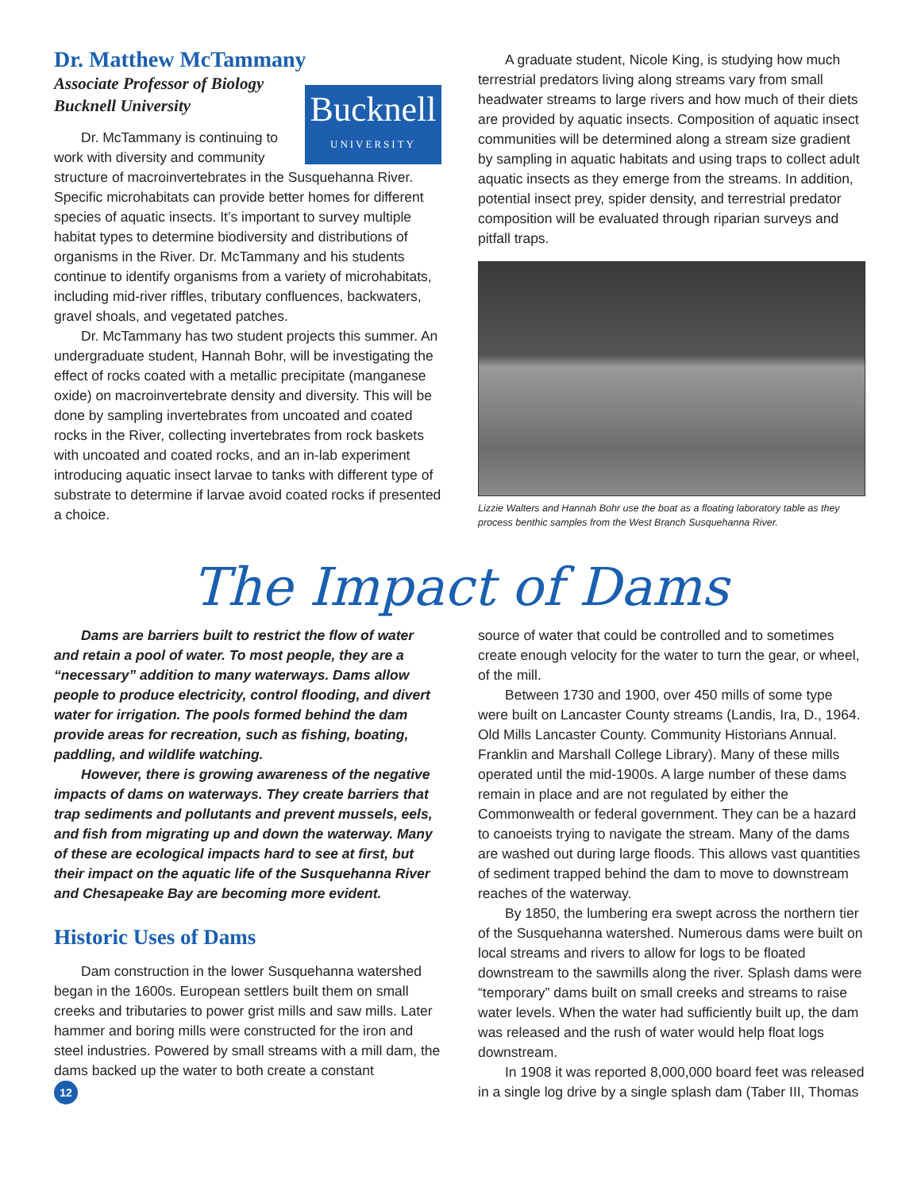Dr. Matthew McTammany
Associate Professor of Biology
Bucknell University
Bucknell
UNIVERSITY
Dr. McTammany is continuing to work with diversity and community structure of macroinvertebrates in the Susquehanna River. Specific microhabitats can provide better homes for different species of aquatic insects. It’s important to survey multiple habitat types to determine biodiversity and distributions of organisms in the River. Dr. McTammany and his students continue to identify organisms from a variety of microhabitats, including mid-river riffles, tributary confluences, backwaters, gravel shoals, and vegetated patches.
Dr. McTammany has two student projects this summer. An undergraduate student, Hannah Bohr, will be investigating the effect of rocks coated with a metallic precipitate (manganese oxide) on macroinvertebrate density and diversity. This will be done by sampling invertebrates from uncoated and coated rocks in the River, collecting invertebrates from rock baskets with uncoated and coated rocks, and an in-lab experiment introducing aquatic insect larvae to tanks with different type of substrate to determine if larvae avoid coated rocks if presented a choice.
A graduate student, Nicole King, is studying how much terrestrial predators living along streams vary from small headwater streams to large rivers and how much of their diets are provided by aquatic insects. Composition of aquatic insect communities will be determined along a stream size gradient by sampling in aquatic habitats and using traps to collect adult aquatic insects as they emerge from the streams. In addition, potential insect prey, spider density, and terrestrial predator composition will be evaluated through riparian surveys and pitfall traps.
Lizzie Walters and Hannah Bohr use the boat as a floating laboratory table as they process benthic samples from the West Branch Susquehanna River.
The Impact of Dams
Dams are barriers built to restrict the flow of water and retain a pool of water. To most people, they are a “necessary” addition to many waterways. Dams allow people to produce electricity, control flooding, and divert water for irrigation. The pools formed behind the dam provide areas for recreation, such as fishing, boating, paddling, and wildlife watching.
However, there is growing awareness of the negative impacts of dams on waterways. They create barriers that trap sediments and pollutants and prevent mussels, eels, and fish from migrating up and down the waterway. Many of these are ecological impacts hard to see at first, but their impact on the aquatic life of the Susquehanna River and Chesapeake Bay are becoming more evident.
Historic Uses of Dams
Dam construction in the lower Susquehanna watershed began in the 1600s. European settlers built them on small creeks and tributaries to power grist mills and saw mills. Later hammer and boring mills were constructed for the iron and steel industries. Powered by small streams with a mill dam, the dams backed up the water to both create a constant
12
source of water that could be controlled and to sometimes create enough velocity for the water to turn the gear, or wheel, of the mill.
Between 1730 and 1900, over 450 mills of some type were built on Lancaster County streams (Landis, Ira, D., 1964. Old Mills Lancaster County. Community Historians Annual. Franklin and Marshall College Library). Many of these mills operated until the mid-1900s. A large number of these dams remain in place and are not regulated by either the Commonwealth or federal government. They can be a hazard to canoeists trying to navigate the stream. Many of the dams are washed out during large floods. This allows vast quantities of sediment trapped behind the dam to move to downstream reaches of the waterway.
By 1850, the lumbering era swept across the northern tier of the Susquehanna watershed. Numerous dams were built on local streams and rivers to allow for logs to be floated downstream to the sawmills along the river. Splash dams were “temporary” dams built on small creeks and streams to raise water levels. When the water had sufficiently built up, the dam was released and the rush of water would help float logs downstream.
In 1908 it was reported 8,000,000 board feet was released in a single log drive by a single splash dam (Taber III, Thomas